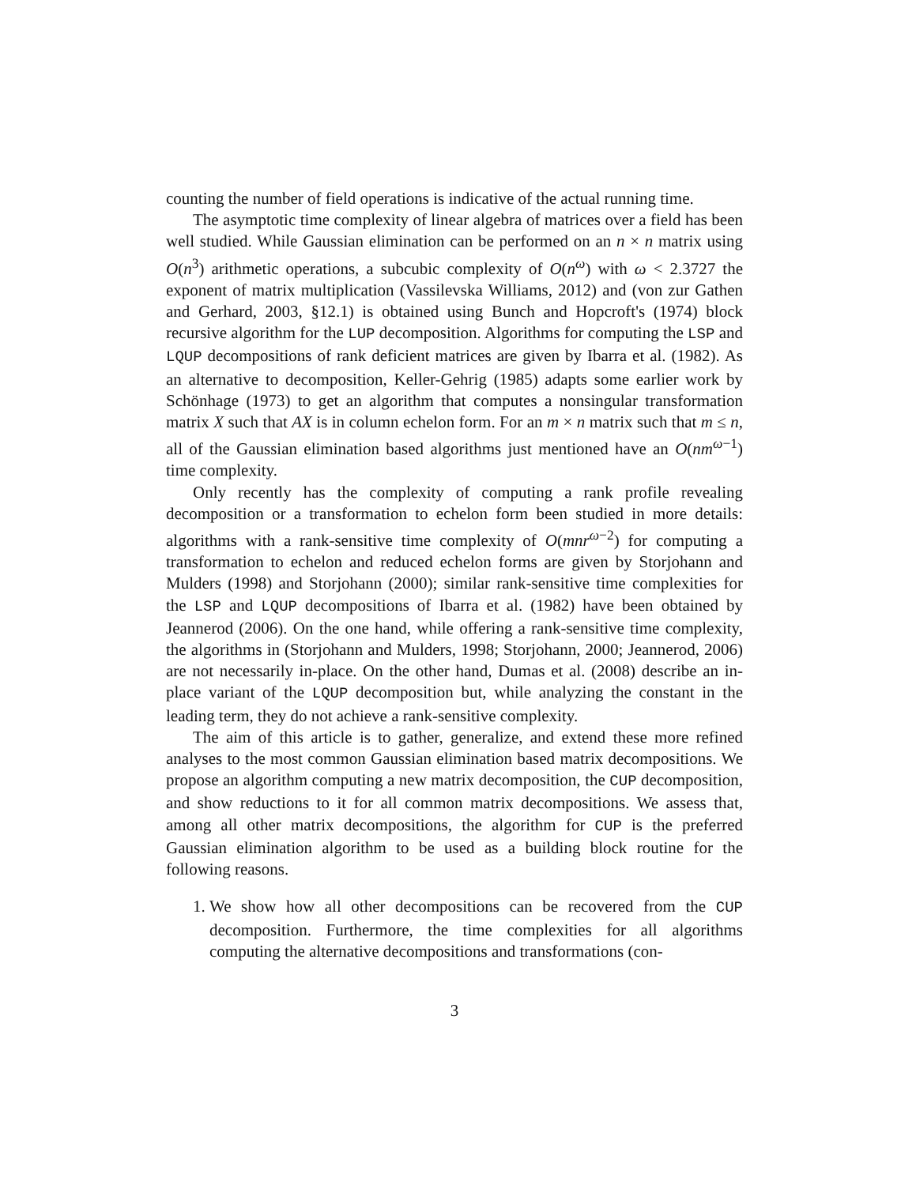counting the number of field operations is indicative of the actual running time.
The asymptotic time complexity of linear algebra of matrices over a field has been well studied. While Gaussian elimination can be performed on an n × n matrix using O(n<sup>3</sup>) arithmetic operations, a subcubic complexity of O(n<sup>ω</sup>) with ω < 2.3727 the exponent of matrix multiplication (Vassilevska Williams, 2012) and (von zur Gathen and Gerhard, 2003, §12.1) is obtained using Bunch and Hopcroft's (1974) block recursive algorithm for the LUP decomposition. Algorithms for computing the LSP and LQUP decompositions of rank deficient matrices are given by Ibarra et al. (1982). As an alternative to decomposition, Keller-Gehrig (1985) adapts some earlier work by Schönhage (1973) to get an algorithm that computes a nonsingular transformation matrix X such that AX is in column echelon form. For an m × n matrix such that m ≤ n, all of the Gaussian elimination based algorithms just mentioned have an O(nm<sup>ω−1</sup>) time complexity.
Only recently has the complexity of computing a rank profile revealing decomposition or a transformation to echelon form been studied in more details: algorithms with a rank-sensitive time complexity of O(mnr<sup>ω−2</sup>) for computing a transformation to echelon and reduced echelon forms are given by Storjohann and Mulders (1998) and Storjohann (2000); similar rank-sensitive time complexities for the LSP and LQUP decompositions of Ibarra et al. (1982) have been obtained by Jeannerod (2006). On the one hand, while offering a rank-sensitive time complexity, the algorithms in (Storjohann and Mulders, 1998; Storjohann, 2000; Jeannerod, 2006) are not necessarily in-place. On the other hand, Dumas et al. (2008) describe an in-place variant of the LQUP decomposition but, while analyzing the constant in the leading term, they do not achieve a rank-sensitive complexity.
The aim of this article is to gather, generalize, and extend these more refined analyses to the most common Gaussian elimination based matrix decompositions. We propose an algorithm computing a new matrix decomposition, the CUP decomposition, and show reductions to it for all common matrix decompositions. We assess that, among all other matrix decompositions, the algorithm for CUP is the preferred Gaussian elimination algorithm to be used as a building block routine for the following reasons.
1. We show how all other decompositions can be recovered from the CUP decomposition. Furthermore, the time complexities for all algorithms computing the alternative decompositions and transformations (con-
3